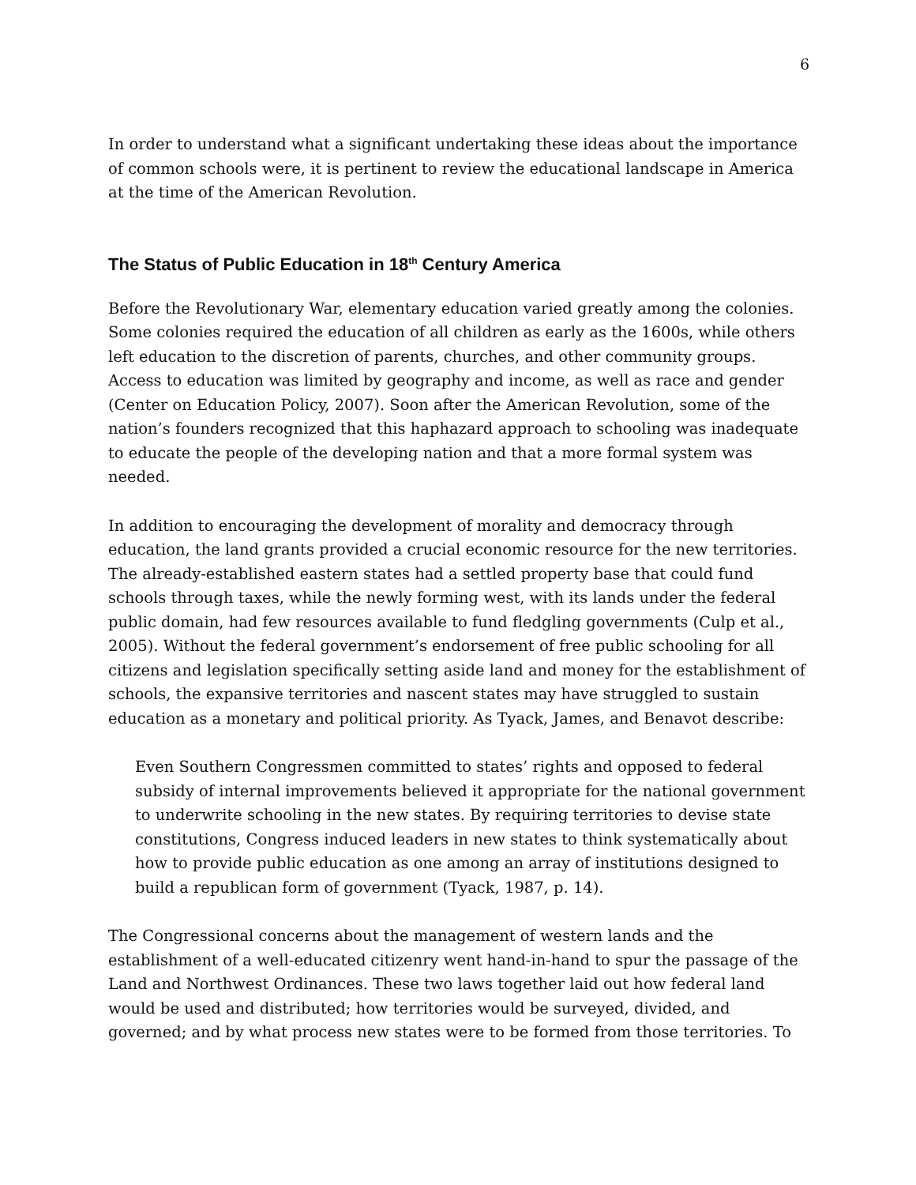6
In order to understand what a significant undertaking these ideas about the importance of common schools were, it is pertinent to review the educational landscape in America at the time of the American Revolution.
The Status of Public Education in 18<sup>th</sup> Century America
Before the Revolutionary War, elementary education varied greatly among the colonies. Some colonies required the education of all children as early as the 1600s, while others left education to the discretion of parents, churches, and other community groups. Access to education was limited by geography and income, as well as race and gender (Center on Education Policy, 2007). Soon after the American Revolution, some of the nation’s founders recognized that this haphazard approach to schooling was inadequate to educate the people of the developing nation and that a more formal system was needed.
In addition to encouraging the development of morality and democracy through education, the land grants provided a crucial economic resource for the new territories. The already-established eastern states had a settled property base that could fund schools through taxes, while the newly forming west, with its lands under the federal public domain, had few resources available to fund fledgling governments (Culp et al., 2005). Without the federal government’s endorsement of free public schooling for all citizens and legislation specifically setting aside land and money for the establishment of schools, the expansive territories and nascent states may have struggled to sustain education as a monetary and political priority. As Tyack, James, and Benavot describe:
Even Southern Congressmen committed to states’ rights and opposed to federal subsidy of internal improvements believed it appropriate for the national government to underwrite schooling in the new states. By requiring territories to devise state constitutions, Congress induced leaders in new states to think systematically about how to provide public education as one among an array of institutions designed to build a republican form of government (Tyack, 1987, p. 14).
The Congressional concerns about the management of western lands and the establishment of a well-educated citizenry went hand-in-hand to spur the passage of the Land and Northwest Ordinances. These two laws together laid out how federal land would be used and distributed; how territories would be surveyed, divided, and governed; and by what process new states were to be formed from those territories. To